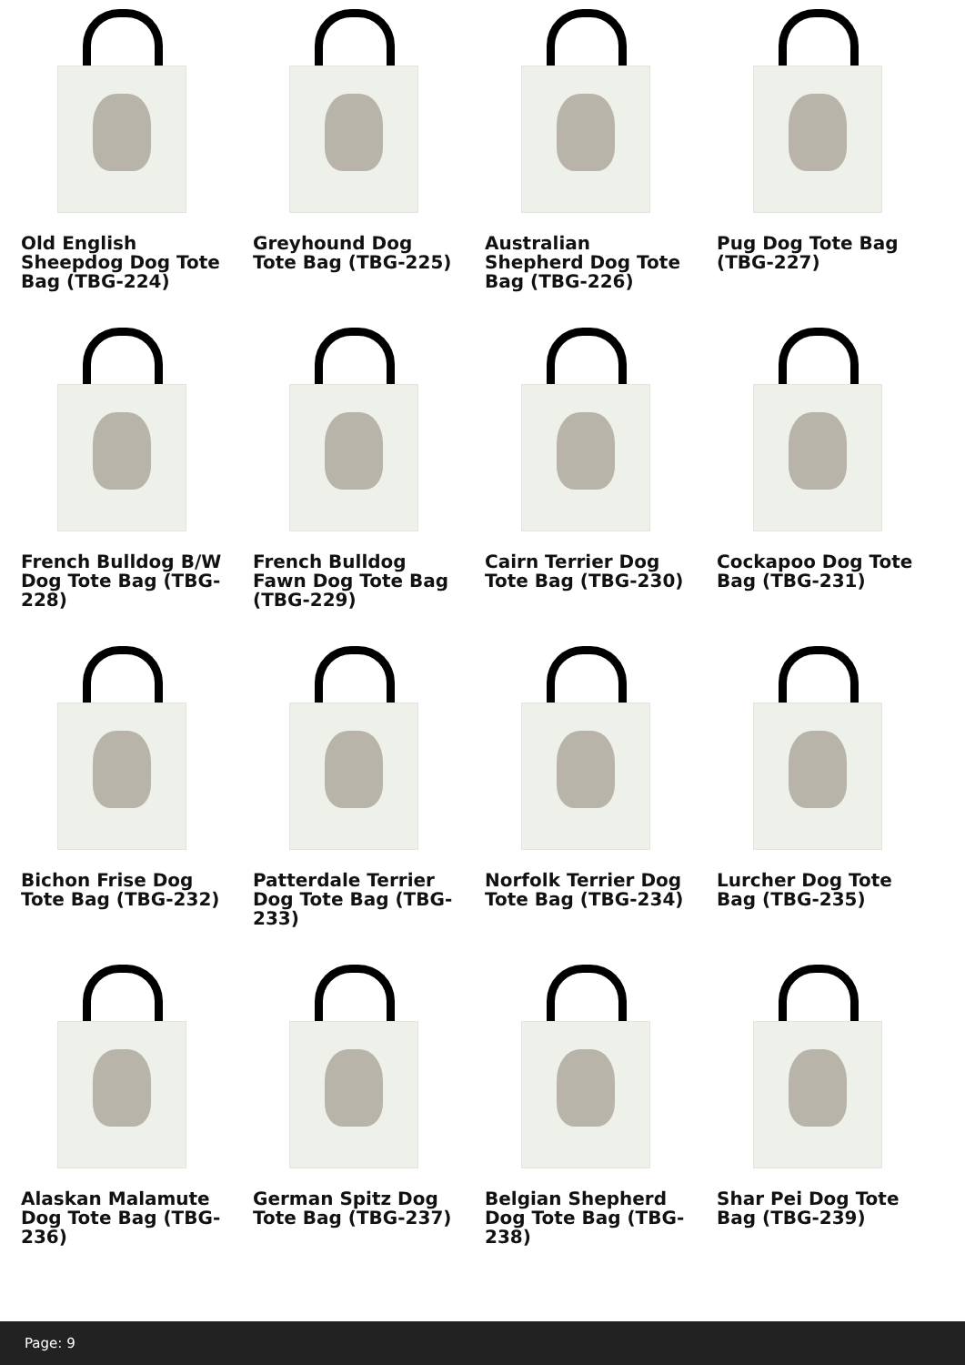Old English Sheepdog Dog Tote Bag (TBG-224)
Greyhound Dog Tote Bag (TBG-225)
Australian Shepherd Dog Tote Bag (TBG-226)
Pug Dog Tote Bag (TBG-227)
French Bulldog B/W Dog Tote Bag (TBG-228)
French Bulldog Fawn Dog Tote Bag (TBG-229)
Cairn Terrier Dog Tote Bag (TBG-230)
Cockapoo Dog Tote Bag (TBG-231)
Bichon Frise Dog Tote Bag (TBG-232)
Patterdale Terrier Dog Tote Bag (TBG-233)
Norfolk Terrier Dog Tote Bag (TBG-234)
Lurcher Dog Tote Bag (TBG-235)
Alaskan Malamute Dog Tote Bag (TBG-236)
German Spitz Dog Tote Bag (TBG-237)
Belgian Shepherd Dog Tote Bag (TBG-238)
Shar Pei Dog Tote Bag (TBG-239)
Page: 9